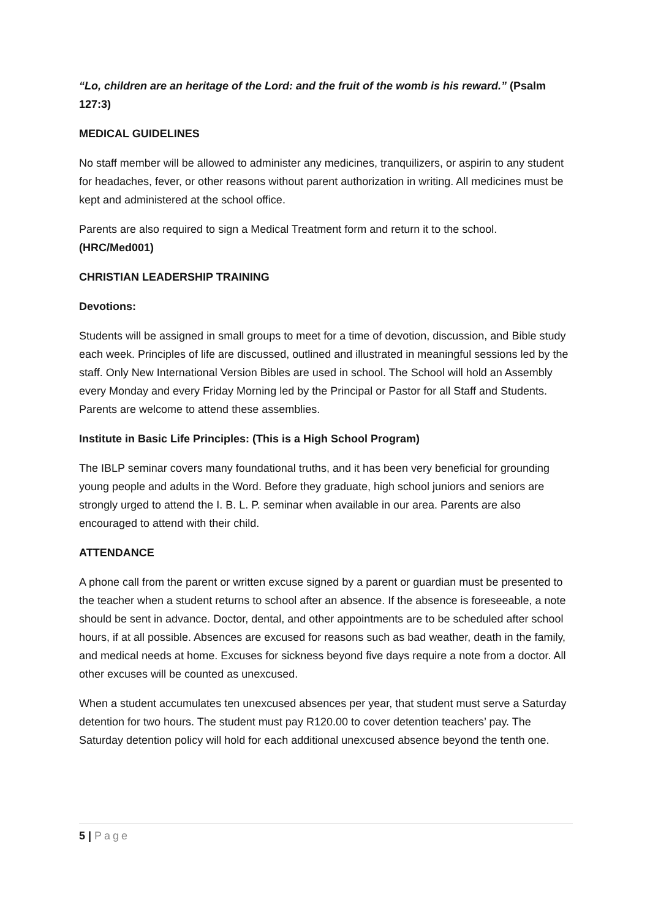“Lo, children are an heritage of the Lord: and the fruit of the womb is his reward.” (Psalm 127:3)
MEDICAL GUIDELINES
No staff member will be allowed to administer any medicines, tranquilizers, or aspirin to any student for headaches, fever, or other reasons without parent authorization in writing. All medicines must be kept and administered at the school office.
Parents are also required to sign a Medical Treatment form and return it to the school. (HRC/Med001)
CHRISTIAN LEADERSHIP TRAINING
Devotions:
Students will be assigned in small groups to meet for a time of devotion, discussion, and Bible study each week. Principles of life are discussed, outlined and illustrated in meaningful sessions led by the staff. Only New International Version Bibles are used in school. The School will hold an Assembly every Monday and every Friday Morning led by the Principal or Pastor for all Staff and Students. Parents are welcome to attend these assemblies.
Institute in Basic Life Principles: (This is a High School Program)
The IBLP seminar covers many foundational truths, and it has been very beneficial for grounding young people and adults in the Word. Before they graduate, high school juniors and seniors are strongly urged to attend the I. B. L. P. seminar when available in our area. Parents are also encouraged to attend with their child.
ATTENDANCE
A phone call from the parent or written excuse signed by a parent or guardian must be presented to the teacher when a student returns to school after an absence. If the absence is foreseeable, a note should be sent in advance. Doctor, dental, and other appointments are to be scheduled after school hours, if at all possible. Absences are excused for reasons such as bad weather, death in the family, and medical needs at home. Excuses for sickness beyond five days require a note from a doctor. All other excuses will be counted as unexcused.
When a student accumulates ten unexcused absences per year, that student must serve a Saturday detention for two hours. The student must pay R120.00 to cover detention teachers’ pay. The Saturday detention policy will hold for each additional unexcused absence beyond the tenth one.
5 | Page